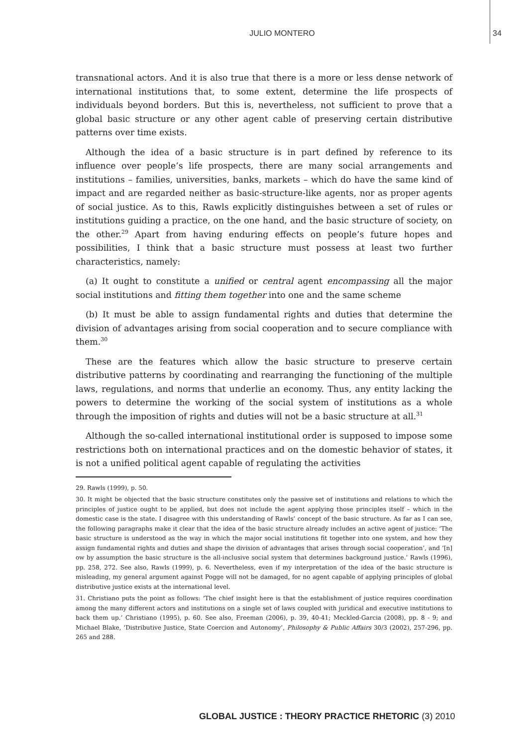JULIO MONTERO 34
transnational actors. And it is also true that there is a more or less dense network of international institutions that, to some extent, determine the life prospects of individuals beyond borders. But this is, nevertheless, not sufficient to prove that a global basic structure or any other agent cable of preserving certain distributive patterns over time exists.
Although the idea of a basic structure is in part defined by reference to its influence over people’s life prospects, there are many social arrangements and institutions – families, universities, banks, markets – which do have the same kind of impact and are regarded neither as basic-structure-like agents, nor as proper agents of social justice. As to this, Rawls explicitly distinguishes between a set of rules or institutions guiding a practice, on the one hand, and the basic structure of society, on the other.<sup>29</sup> Apart from having enduring effects on people’s future hopes and possibilities, I think that a basic structure must possess at least two further characteristics, namely:
(a) It ought to constitute a unified or central agent encompassing all the major social institutions and fitting them together into one and the same scheme
(b) It must be able to assign fundamental rights and duties that determine the division of advantages arising from social cooperation and to secure compliance with them.<sup>30</sup>
These are the features which allow the basic structure to preserve certain distributive patterns by coordinating and rearranging the functioning of the multiple laws, regulations, and norms that underlie an economy. Thus, any entity lacking the powers to determine the working of the social system of institutions as a whole through the imposition of rights and duties will not be a basic structure at all.<sup>31</sup>
Although the so-called international institutional order is supposed to impose some restrictions both on international practices and on the domestic behavior of states, it is not a unified political agent capable of regulating the activities
29. Rawls (1999), p. 50.
30. It might be objected that the basic structure constitutes only the passive set of institutions and relations to which the principles of justice ought to be applied, but does not include the agent applying those principles itself – which in the domestic case is the state. I disagree with this understanding of Rawls’ concept of the basic structure. As far as I can see, the following paragraphs make it clear that the idea of the basic structure already includes an active agent of justice: ‘The basic structure is understood as the way in which the major social institutions fit together into one system, and how they assign fundamental rights and duties and shape the division of advantages that arises through social cooperation’, and ‘[n] ow by assumption the basic structure is the all-inclusive social system that determines background justice.’ Rawls (1996), pp. 258, 272. See also, Rawls (1999), p. 6. Nevertheless, even if my interpretation of the idea of the basic structure is misleading, my general argument against Pogge will not be damaged, for no agent capable of applying principles of global distributive justice exists at the international level.
31. Christiano puts the point as follows: ‘The chief insight here is that the establishment of justice requires coordination among the many different actors and institutions on a single set of laws coupled with juridical and executive institutions to back them up.’ Christiano (1995), p. 60. See also, Freeman (2006), p. 39, 40-41; Meckled-Garcia (2008), pp. 8 - 9; and Michael Blake, ‘Distributive Justice, State Coercion and Autonomy’, Philosophy & Public Affairs 30/3 (2002), 257-296, pp. 265 and 288.
GLOBAL JUSTICE : THEORY PRACTICE RHETORIC (3) 2010